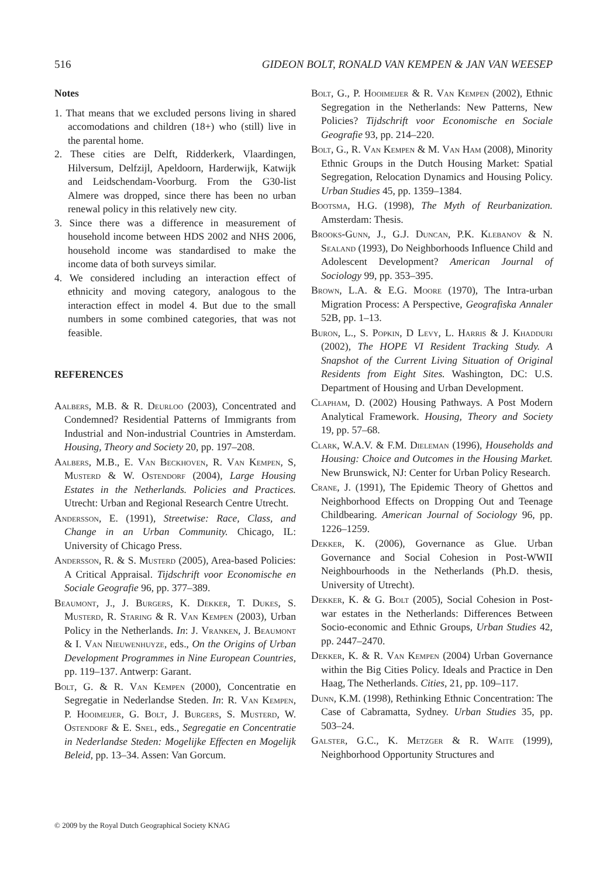516 GIDEON BOLT, RONALD VAN KEMPEN & JAN VAN WEESEP
Notes
1. That means that we excluded persons living in shared accomodations and children (18+) who (still) live in the parental home.
2. These cities are Delft, Ridderkerk, Vlaardingen, Hilversum, Delfzijl, Apeldoorn, Harderwijk, Katwijk and Leidschendam-Voorburg. From the G30-list Almere was dropped, since there has been no urban renewal policy in this relatively new city.
3. Since there was a difference in measurement of household income between HDS 2002 and NHS 2006, household income was standardised to make the income data of both surveys similar.
4. We considered including an interaction effect of ethnicity and moving category, analogous to the interaction effect in model 4. But due to the small numbers in some combined categories, that was not feasible.
REFERENCES
Aalbers, M.B. & R. Deurloo (2003), Concentrated and Condemned? Residential Patterns of Immigrants from Industrial and Non-industrial Countries in Amsterdam. Housing, Theory and Society 20, pp. 197–208.
Aalbers, M.B., E. Van Beckhoven, R. Van Kempen, S, Musterd & W. Ostendorf (2004), Large Housing Estates in the Netherlands. Policies and Practices. Utrecht: Urban and Regional Research Centre Utrecht.
Andersson, E. (1991), Streetwise: Race, Class, and Change in an Urban Community. Chicago, IL: University of Chicago Press.
Andersson, R. & S. Musterd (2005), Area-based Policies: A Critical Appraisal. Tijdschrift voor Economische en Sociale Geografie 96, pp. 377–389.
Beaumont, J., J. Burgers, K. Dekker, T. Dukes, S. Musterd, R. Staring & R. Van Kempen (2003), Urban Policy in the Netherlands. In: J. Vranken, J. Beaumont & I. Van Nieuwenhuyze, eds., On the Origins of Urban Development Programmes in Nine European Countries, pp. 119–137. Antwerp: Garant.
Bolt, G. & R. Van Kempen (2000), Concentratie en Segregatie in Nederlandse Steden. In: R. Van Kempen, P. Hooimeijer, G. Bolt, J. Burgers, S. Musterd, W. Ostendorf & E. Snel, eds., Segregatie en Concentratie in Nederlandse Steden: Mogelijke Effecten en Mogelijk Beleid, pp. 13–34. Assen: Van Gorcum.
Bolt, G., P. Hooimeijer & R. Van Kempen (2002), Ethnic Segregation in the Netherlands: New Patterns, New Policies? Tijdschrift voor Economische en Sociale Geografie 93, pp. 214–220.
Bolt, G., R. Van Kempen & M. Van Ham (2008), Minority Ethnic Groups in the Dutch Housing Market: Spatial Segregation, Relocation Dynamics and Housing Policy. Urban Studies 45, pp. 1359–1384.
Bootsma, H.G. (1998), The Myth of Reurbanization. Amsterdam: Thesis.
Brooks-Gunn, J., G.J. Duncan, P.K. Klebanov & N. Sealand (1993), Do Neighborhoods Influence Child and Adolescent Development? American Journal of Sociology 99, pp. 353–395.
Brown, L.A. & E.G. Moore (1970), The Intra-urban Migration Process: A Perspective, Geografiska Annaler 52B, pp. 1–13.
Buron, L., S. Popkin, D Levy, L. Harris & J. Khadduri (2002), The HOPE VI Resident Tracking Study. A Snapshot of the Current Living Situation of Original Residents from Eight Sites. Washington, DC: U.S. Department of Housing and Urban Development.
Clapham, D. (2002) Housing Pathways. A Post Modern Analytical Framework. Housing, Theory and Society 19, pp. 57–68.
Clark, W.A.V. & F.M. Dieleman (1996), Households and Housing: Choice and Outcomes in the Housing Market. New Brunswick, NJ: Center for Urban Policy Research.
Crane, J. (1991), The Epidemic Theory of Ghettos and Neighborhood Effects on Dropping Out and Teenage Childbearing. American Journal of Sociology 96, pp. 1226–1259.
Dekker, K. (2006), Governance as Glue. Urban Governance and Social Cohesion in Post-WWII Neighbourhoods in the Netherlands (Ph.D. thesis, University of Utrecht).
Dekker, K. & G. Bolt (2005), Social Cohesion in Post-war estates in the Netherlands: Differences Between Socio-economic and Ethnic Groups, Urban Studies 42, pp. 2447–2470.
Dekker, K. & R. Van Kempen (2004) Urban Governance within the Big Cities Policy. Ideals and Practice in Den Haag, The Netherlands. Cities, 21, pp. 109–117.
Dunn, K.M. (1998), Rethinking Ethnic Concentration: The Case of Cabramatta, Sydney. Urban Studies 35, pp. 503–24.
Galster, G.C., K. Metzger & R. Waite (1999), Neighborhood Opportunity Structures and
© 2009 by the Royal Dutch Geographical Society KNAG